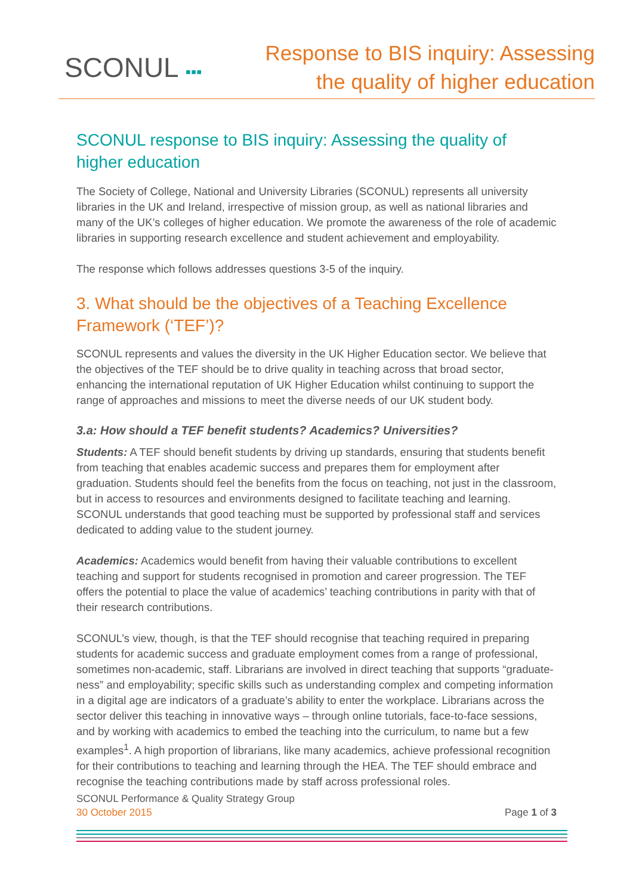SCONUL ▪▪▪
Response to BIS inquiry: Assessing
the quality of higher education
SCONUL response to BIS inquiry: Assessing the quality of higher education
The Society of College, National and University Libraries (SCONUL) represents all university libraries in the UK and Ireland, irrespective of mission group, as well as national libraries and many of the UK’s colleges of higher education. We promote the awareness of the role of academic libraries in supporting research excellence and student achievement and employability.
The response which follows addresses questions 3-5 of the inquiry.
3. What should be the objectives of a Teaching Excellence Framework (‘TEF’)?
SCONUL represents and values the diversity in the UK Higher Education sector. We believe that the objectives of the TEF should be to drive quality in teaching across that broad sector, enhancing the international reputation of UK Higher Education whilst continuing to support the range of approaches and missions to meet the diverse needs of our UK student body.
3.a: How should a TEF benefit students? Academics? Universities?
Students: A TEF should benefit students by driving up standards, ensuring that students benefit from teaching that enables academic success and prepares them for employment after graduation. Students should feel the benefits from the focus on teaching, not just in the classroom, but in access to resources and environments designed to facilitate teaching and learning. SCONUL understands that good teaching must be supported by professional staff and services dedicated to adding value to the student journey.
Academics: Academics would benefit from having their valuable contributions to excellent teaching and support for students recognised in promotion and career progression. The TEF offers the potential to place the value of academics’ teaching contributions in parity with that of their research contributions.
SCONUL’s view, though, is that the TEF should recognise that teaching required in preparing students for academic success and graduate employment comes from a range of professional, sometimes non-academic, staff. Librarians are involved in direct teaching that supports “graduate-ness” and employability; specific skills such as understanding complex and competing information in a digital age are indicators of a graduate’s ability to enter the workplace. Librarians across the sector deliver this teaching in innovative ways – through online tutorials, face-to-face sessions, and by working with academics to embed the teaching into the curriculum, to name but a few examples<sup>1</sup>. A high proportion of librarians, like many academics, achieve professional recognition for their contributions to teaching and learning through the HEA. The TEF should embrace and recognise the teaching contributions made by staff across professional roles.
SCONUL Performance & Quality Strategy Group
30 October 2015 Page 1 of 3